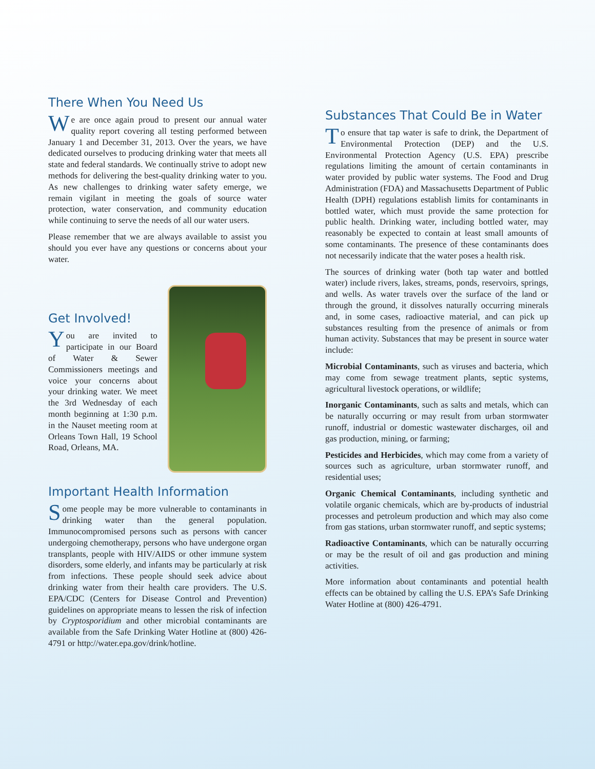There When You Need Us
We are once again proud to present our annual water quality report covering all testing performed between January 1 and December 31, 2013. Over the years, we have dedicated ourselves to producing drinking water that meets all state and federal standards. We continually strive to adopt new methods for delivering the best-quality drinking water to you. As new challenges to drinking water safety emerge, we remain vigilant in meeting the goals of source water protection, water conservation, and community education while continuing to serve the needs of all our water users.
Please remember that we are always available to assist you should you ever have any questions or concerns about your water.
Get Involved!
You are invited to participate in our Board of Water & Sewer Commissioners meetings and voice your concerns about your drinking water. We meet the 3rd Wednesday of each month beginning at 1:30 p.m. in the Nauset meeting room at Orleans Town Hall, 19 School Road, Orleans, MA.
Important Health Information
Some people may be more vulnerable to contaminants in drinking water than the general population. Immunocompromised persons such as persons with cancer undergoing chemotherapy, persons who have undergone organ transplants, people with HIV/AIDS or other immune system disorders, some elderly, and infants may be particularly at risk from infections. These people should seek advice about drinking water from their health care providers. The U.S. EPA/CDC (Centers for Disease Control and Prevention) guidelines on appropriate means to lessen the risk of infection by Cryptosporidium and other microbial contaminants are available from the Safe Drinking Water Hotline at (800) 426-4791 or http://water.epa.gov/drink/hotline.
Substances That Could Be in Water
To ensure that tap water is safe to drink, the Department of Environmental Protection (DEP) and the U.S. Environmental Protection Agency (U.S. EPA) prescribe regulations limiting the amount of certain contaminants in water provided by public water systems. The Food and Drug Administration (FDA) and Massachusetts Department of Public Health (DPH) regulations establish limits for contaminants in bottled water, which must provide the same protection for public health. Drinking water, including bottled water, may reasonably be expected to contain at least small amounts of some contaminants. The presence of these contaminants does not necessarily indicate that the water poses a health risk.
The sources of drinking water (both tap water and bottled water) include rivers, lakes, streams, ponds, reservoirs, springs, and wells. As water travels over the surface of the land or through the ground, it dissolves naturally occurring minerals and, in some cases, radioactive material, and can pick up substances resulting from the presence of animals or from human activity. Substances that may be present in source water include:
Microbial Contaminants, such as viruses and bacteria, which may come from sewage treatment plants, septic systems, agricultural livestock operations, or wildlife;
Inorganic Contaminants, such as salts and metals, which can be naturally occurring or may result from urban stormwater runoff, industrial or domestic wastewater discharges, oil and gas production, mining, or farming;
Pesticides and Herbicides, which may come from a variety of sources such as agriculture, urban stormwater runoff, and residential uses;
Organic Chemical Contaminants, including synthetic and volatile organic chemicals, which are by-products of industrial processes and petroleum production and which may also come from gas stations, urban stormwater runoff, and septic systems;
Radioactive Contaminants, which can be naturally occurring or may be the result of oil and gas production and mining activities.
More information about contaminants and potential health effects can be obtained by calling the U.S. EPA’s Safe Drinking Water Hotline at (800) 426-4791.